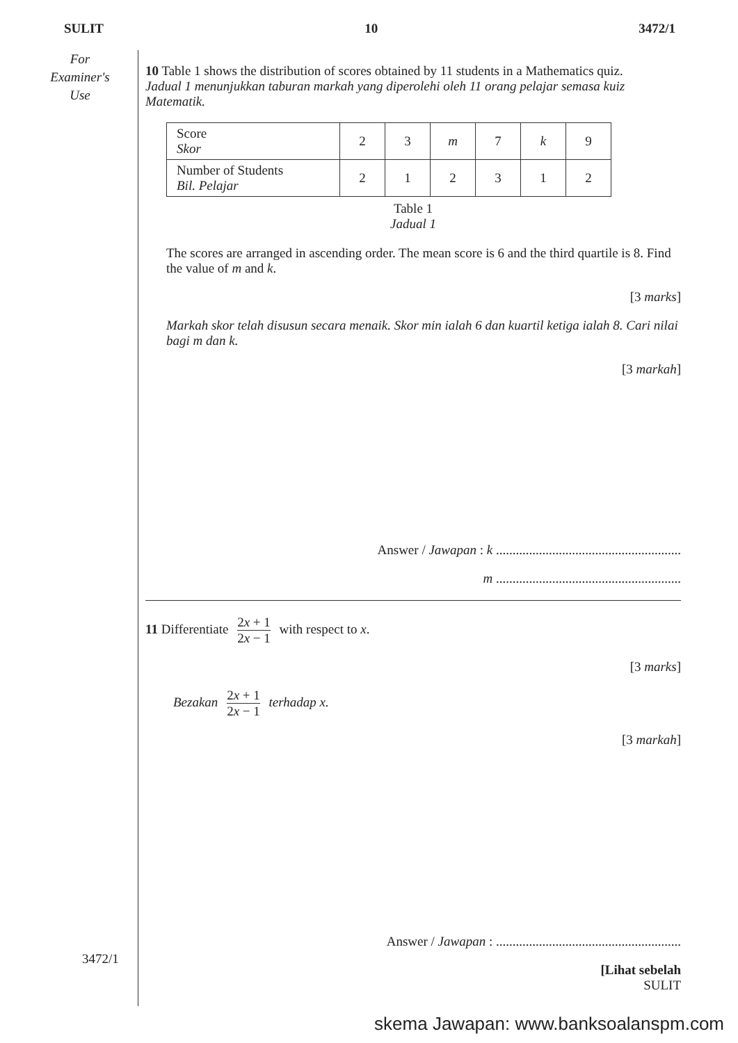SULIT 10 3472/1
For
Examiner's
Use
10 Table 1 shows the distribution of scores obtained by 11 students in a Mathematics quiz.
Jadual 1 menunjukkan taburan markah yang diperolehi oleh 11 orang pelajar semasa kuiz Matematik.
| Score Skor | 2 | 3 | m | 7 | k | 9 |
| Number of Students Bil. Pelajar | 2 | 1 | 2 | 3 | 1 | 2 |
Table 1
Jadual 1
The scores are arranged in ascending order. The mean score is 6 and the third quartile is 8. Find the value of m and k.
[3 marks]
Markah skor telah disusun secara menaik. Skor min ialah 6 dan kuartil ketiga ialah 8. Cari nilai bagi m dan k.
[3 markah]
Answer / Jawapan : k ........................................................
m ........................................................
11 Differentiate 2x + 1 2x − 1 with respect to x.
[3 marks]
Bezakan 2x + 1 2x − 1 terhadap x.
[3 markah]
Answer / Jawapan : ........................................................
[Lihat sebelah
SULIT
3472/1
skema Jawapan: www.banksoalanspm.com